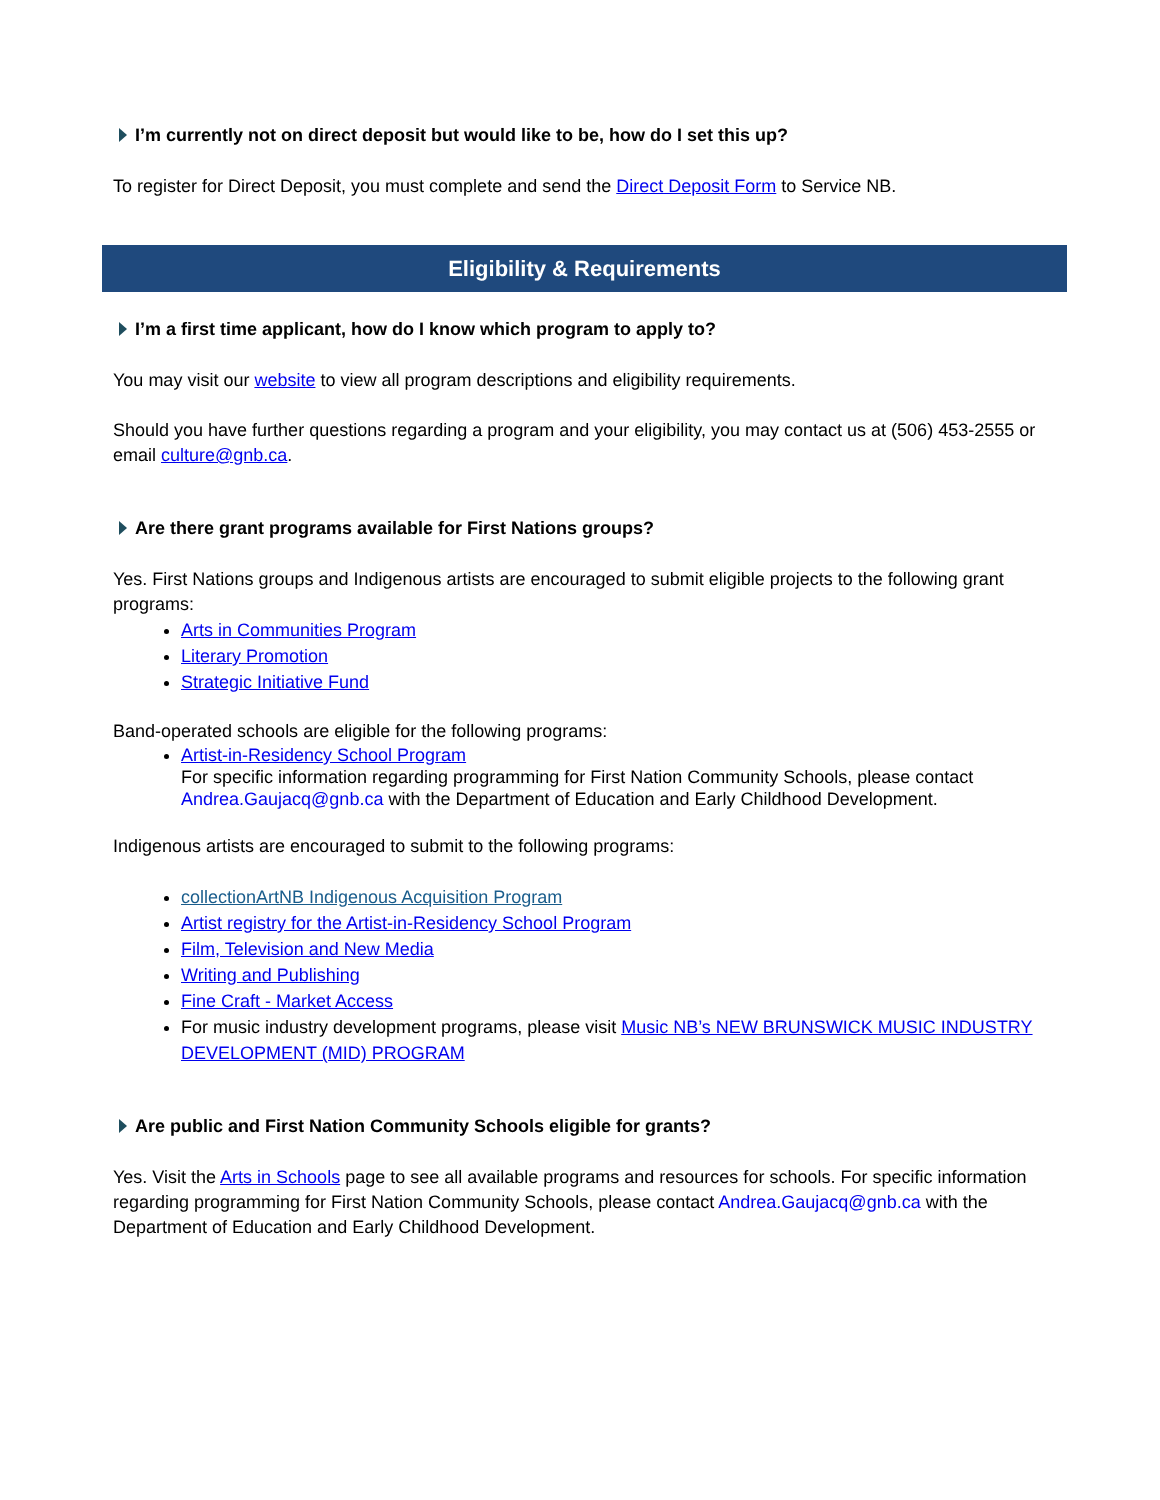I’m currently not on direct deposit but would like to be, how do I set this up?
To register for Direct Deposit, you must complete and send the Direct Deposit Form to Service NB.
Eligibility & Requirements
I’m a first time applicant, how do I know which program to apply to?
You may visit our website to view all program descriptions and eligibility requirements.
Should you have further questions regarding a program and your eligibility, you may contact us at (506) 453-2555 or email culture@gnb.ca.
Are there grant programs available for First Nations groups?
Yes. First Nations groups and Indigenous artists are encouraged to submit eligible projects to the following grant programs:
Arts in Communities Program
Literary Promotion
Strategic Initiative Fund
Band-operated schools are eligible for the following programs:
Artist-in-Residency School Program
For specific information regarding programming for First Nation Community Schools, please contact Andrea.Gaujacq@gnb.ca with the Department of Education and Early Childhood Development.
Indigenous artists are encouraged to submit to the following programs:
collectionArtNB Indigenous Acquisition Program
Artist registry for the Artist-in-Residency School Program
Film, Television and New Media
Writing and Publishing
Fine Craft - Market Access
For music industry development programs, please visit Music NB’s NEW BRUNSWICK MUSIC INDUSTRY DEVELOPMENT (MID) PROGRAM
Are public and First Nation Community Schools eligible for grants?
Yes. Visit the Arts in Schools page to see all available programs and resources for schools. For specific information regarding programming for First Nation Community Schools, please contact Andrea.Gaujacq@gnb.ca with the Department of Education and Early Childhood Development.